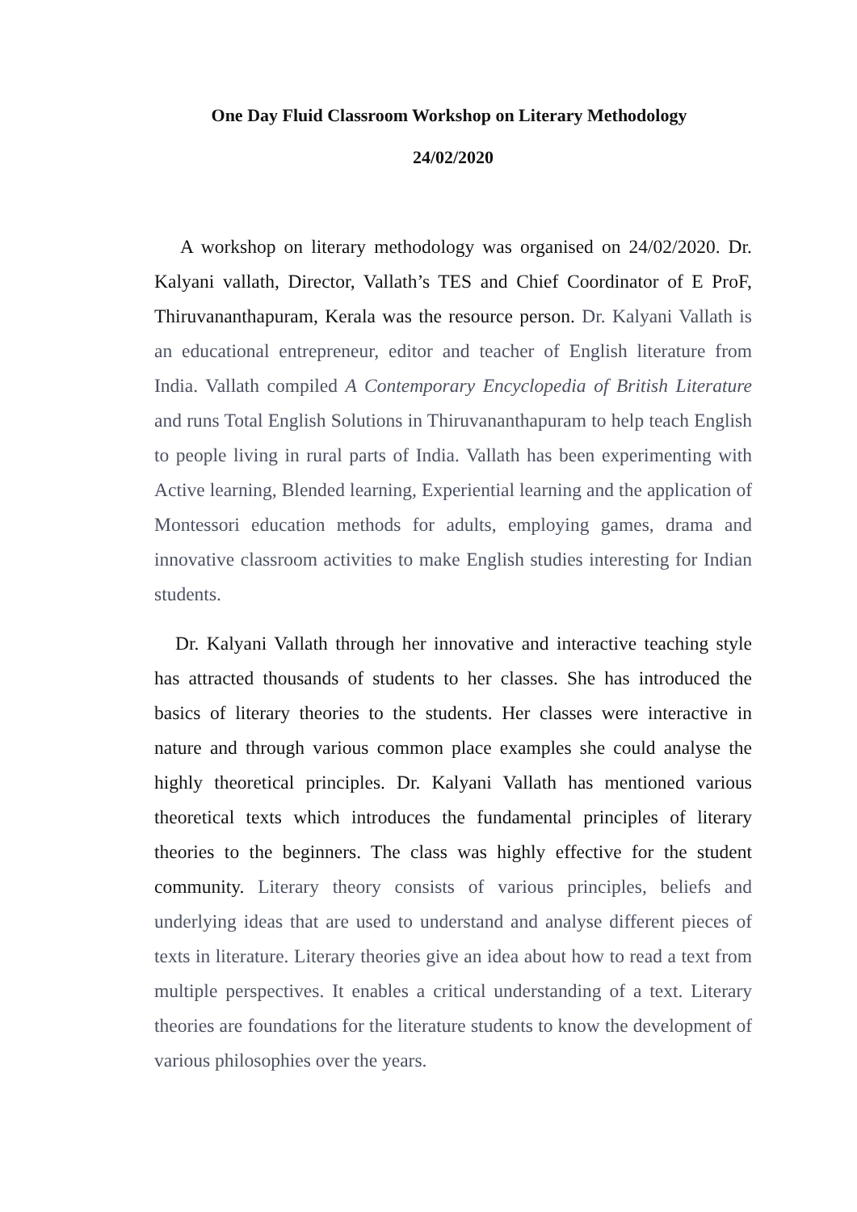One Day Fluid Classroom Workshop on Literary Methodology
24/02/2020
A workshop on literary methodology was organised on 24/02/2020. Dr. Kalyani vallath, Director, Vallath’s TES and Chief Coordinator of E ProF, Thiruvananthapuram, Kerala was the resource person. Dr. Kalyani Vallath is an educational entrepreneur, editor and teacher of English literature from India. Vallath compiled A Contemporary Encyclopedia of British Literature and runs Total English Solutions in Thiruvananthapuram to help teach English to people living in rural parts of India. Vallath has been experimenting with Active learning, Blended learning, Experiential learning and the application of Montessori education methods for adults, employing games, drama and innovative classroom activities to make English studies interesting for Indian students.
Dr. Kalyani Vallath through her innovative and interactive teaching style has attracted thousands of students to her classes. She has introduced the basics of literary theories to the students. Her classes were interactive in nature and through various common place examples she could analyse the highly theoretical principles. Dr. Kalyani Vallath has mentioned various theoretical texts which introduces the fundamental principles of literary theories to the beginners. The class was highly effective for the student community. Literary theory consists of various principles, beliefs and underlying ideas that are used to understand and analyse different pieces of texts in literature. Literary theories give an idea about how to read a text from multiple perspectives. It enables a critical understanding of a text. Literary theories are foundations for the literature students to know the development of various philosophies over the years.